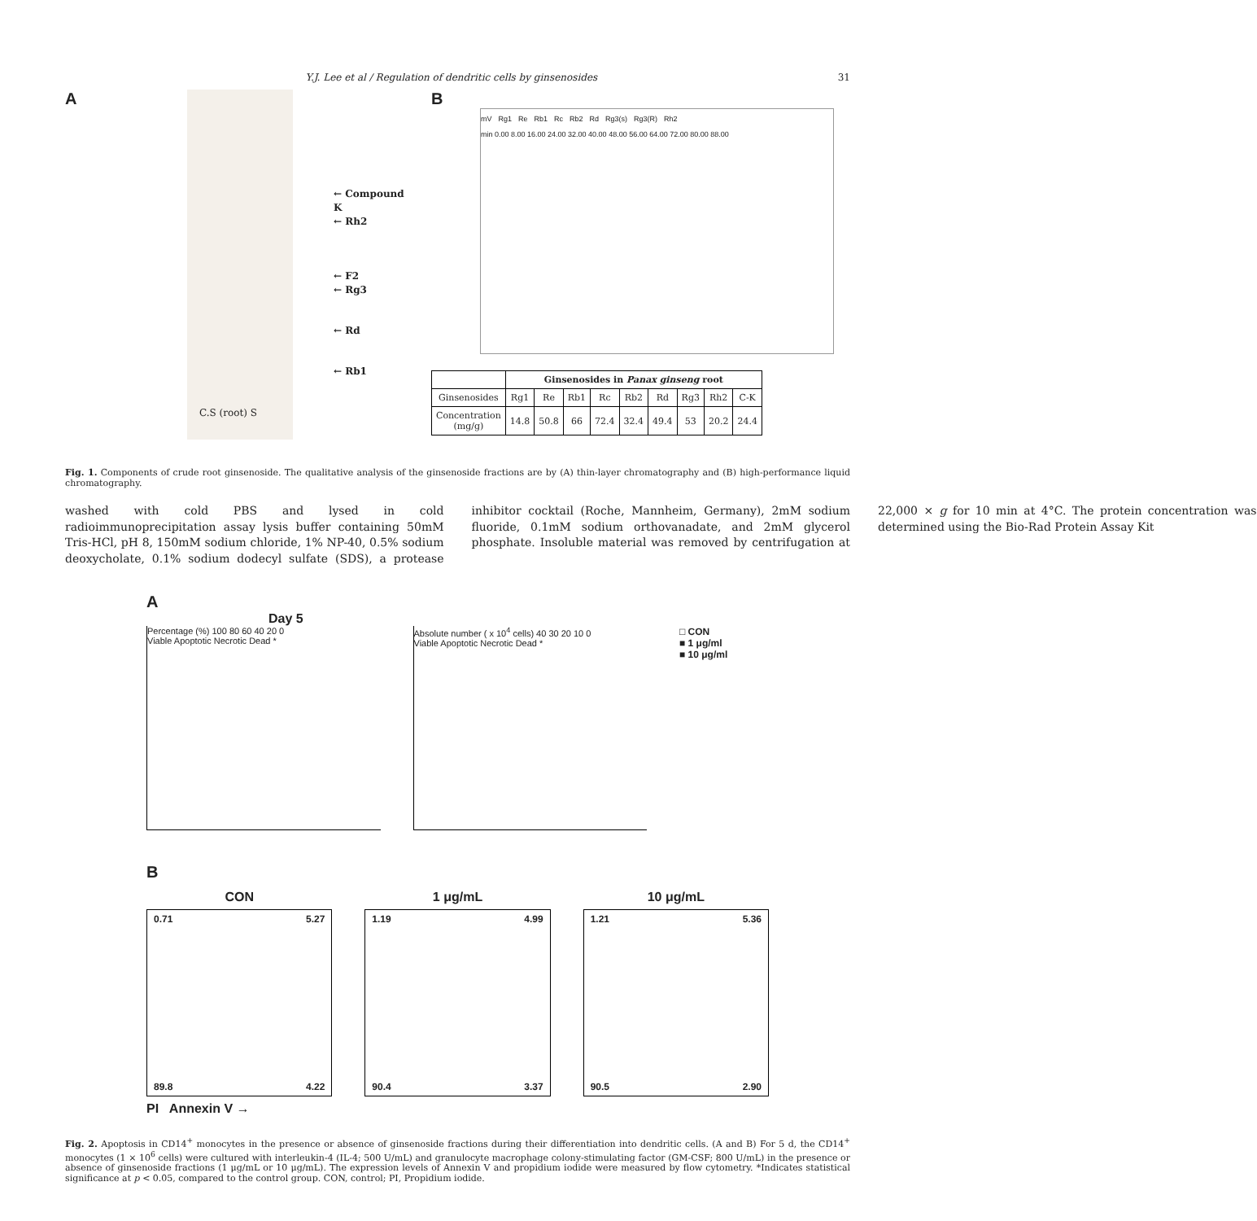Y.J. Lee et al / Regulation of dendritic cells by ginsenosides 31
A
← Compound K
← Rh2
← F2
← Rg3
← Rd
← Rb1
C.S (root) S
B
mV Rg1 Re Rb1 Rc Rb2 Rd Rg3(s) Rg3(R) Rh2
min 0.00 8.00 16.00 24.00 32.00 40.00 48.00 56.00 64.00 72.00 80.00 88.00
| | Ginsenosides in Panax ginseng root | | | | | | | | |
| --- | --- | --- | --- | --- | --- | --- | --- | --- | --- |
| Ginsenosides | Rg1 | Re | Rb1 | Rc | Rb2 | Rd | Rg3 | Rh2 | C-K |
| Concentration (mg/g) | 14.8 | 50.8 | 66 | 72.4 | 32.4 | 49.4 | 53 | 20.2 | 24.4 |
Fig. 1. Components of crude root ginsenoside. The qualitative analysis of the ginsenoside fractions are by (A) thin-layer chromatography and (B) high-performance liquid chromatography.
washed with cold PBS and lysed in cold radioimmunoprecipitation assay lysis buffer containing 50mM Tris-HCl, pH 8, 150mM sodium chloride, 1% NP-40, 0.5% sodium deoxycholate, 0.1% sodium dodecyl sulfate (SDS), a protease inhibitor cocktail (Roche, Mannheim, Germany), 2mM sodium fluoride, 0.1mM sodium orthovanadate, and 2mM glycerol phosphate. Insoluble material was removed by centrifugation at 22,000 × g for 10 min at 4°C. The protein concentration was determined using the Bio-Rad Protein Assay Kit
A
Day 5
Percentage (%) 100 80 60 40 20 0
Viable Apoptotic Necrotic Dead *
Absolute number ( x 10<sup>4</sup> cells) 40 30 20 10 0
Viable Apoptotic Necrotic Dead *
□ CON
■ 1 μg/ml
■ 10 μg/ml
B
CON
0.71
5.27
89.8
4.22
1 μg/mL
1.19
4.99
90.4
3.37
10 μg/mL
1.21
5.36
90.5
2.90
PI Annexin V →
Fig. 2. Apoptosis in CD14<sup>+</sup> monocytes in the presence or absence of ginsenoside fractions during their differentiation into dendritic cells. (A and B) For 5 d, the CD14<sup>+</sup> monocytes (1 × 10<sup>6</sup> cells) were cultured with interleukin-4 (IL-4; 500 U/mL) and granulocyte macrophage colony-stimulating factor (GM-CSF; 800 U/mL) in the presence or absence of ginsenoside fractions (1 μg/mL or 10 μg/mL). The expression levels of Annexin V and propidium iodide were measured by flow cytometry. *Indicates statistical significance at p < 0.05, compared to the control group. CON, control; PI, Propidium iodide.